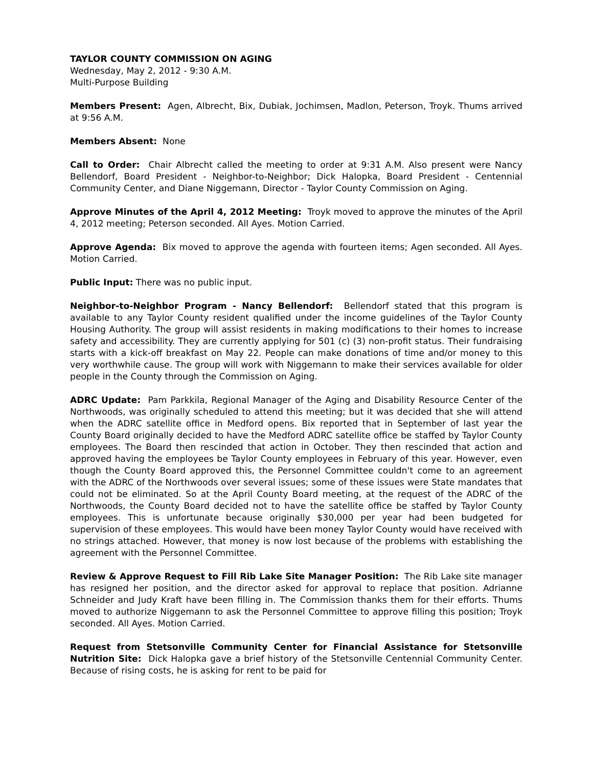TAYLOR COUNTY COMMISSION ON AGING
Wednesday, May 2, 2012 - 9:30 A.M.
Multi-Purpose Building
Members Present: Agen, Albrecht, Bix, Dubiak, Jochimsen, Madlon, Peterson, Troyk. Thums arrived at 9:56 A.M.
Members Absent: None
Call to Order: Chair Albrecht called the meeting to order at 9:31 A.M. Also present were Nancy Bellendorf, Board President - Neighbor-to-Neighbor; Dick Halopka, Board President - Centennial Community Center, and Diane Niggemann, Director - Taylor County Commission on Aging.
Approve Minutes of the April 4, 2012 Meeting: Troyk moved to approve the minutes of the April 4, 2012 meeting; Peterson seconded. All Ayes. Motion Carried.
Approve Agenda: Bix moved to approve the agenda with fourteen items; Agen seconded. All Ayes. Motion Carried.
Public Input: There was no public input.
Neighbor-to-Neighbor Program - Nancy Bellendorf: Bellendorf stated that this program is available to any Taylor County resident qualified under the income guidelines of the Taylor County Housing Authority. The group will assist residents in making modifications to their homes to increase safety and accessibility. They are currently applying for 501 (c) (3) non-profit status. Their fundraising starts with a kick-off breakfast on May 22. People can make donations of time and/or money to this very worthwhile cause. The group will work with Niggemann to make their services available for older people in the County through the Commission on Aging.
ADRC Update: Pam Parkkila, Regional Manager of the Aging and Disability Resource Center of the Northwoods, was originally scheduled to attend this meeting; but it was decided that she will attend when the ADRC satellite office in Medford opens. Bix reported that in September of last year the County Board originally decided to have the Medford ADRC satellite office be staffed by Taylor County employees. The Board then rescinded that action in October. They then rescinded that action and approved having the employees be Taylor County employees in February of this year. However, even though the County Board approved this, the Personnel Committee couldn't come to an agreement with the ADRC of the Northwoods over several issues; some of these issues were State mandates that could not be eliminated. So at the April County Board meeting, at the request of the ADRC of the Northwoods, the County Board decided not to have the satellite office be staffed by Taylor County employees. This is unfortunate because originally $30,000 per year had been budgeted for supervision of these employees. This would have been money Taylor County would have received with no strings attached. However, that money is now lost because of the problems with establishing the agreement with the Personnel Committee.
Review & Approve Request to Fill Rib Lake Site Manager Position: The Rib Lake site manager has resigned her position, and the director asked for approval to replace that position. Adrianne Schneider and Judy Kraft have been filling in. The Commission thanks them for their efforts. Thums moved to authorize Niggemann to ask the Personnel Committee to approve filling this position; Troyk seconded. All Ayes. Motion Carried.
Request from Stetsonville Community Center for Financial Assistance for Stetsonville Nutrition Site: Dick Halopka gave a brief history of the Stetsonville Centennial Community Center. Because of rising costs, he is asking for rent to be paid for